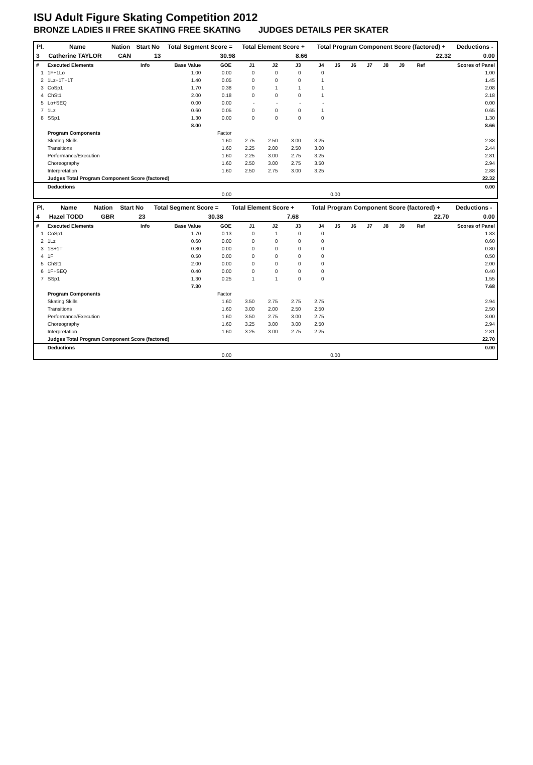ISU Adult Figure Skating Competition 2012
BRONZE LADIES II FREE SKATING FREE SKATING JUDGES DETAILS PER SKATER
| Pl. | Name | Nation | Start No | Total Segment Score = | Total Element Score + | Total Program Component Score (factored) + | Deductions - |
| --- | --- | --- | --- | --- | --- | --- | --- |
| 3 | Catherine TAYLOR | CAN | 13 | 30.98 | 8.66 | 22.32 | 0.00 |
| # | Executed Elements | Info | Base Value | GOE | J1 | J2 | J3 | J4 | J5 | J6 | J7 | J8 | J9 | Ref | Scores of Panel |
| 1 | 1F+1Lo | | 1.00 | 0.00 | 0 | 0 | 0 | 0 | | | | | | | 1.00 |
| 2 | 1Lz+1T+1T | | 1.40 | 0.05 | 0 | 0 | 0 | 1 | | | | | | | 1.45 |
| 3 | CoSp1 | | 1.70 | 0.38 | 0 | 1 | 1 | 1 | | | | | | | 2.08 |
| 4 | ChSt1 | | 2.00 | 0.18 | 0 | 0 | 0 | 1 | | | | | | | 2.18 |
| 5 | Lo+SEQ | | 0.00 | 0.00 | - | - | - | - | | | | | | | 0.00 |
| 7 | 1Lz | | 0.60 | 0.05 | 0 | 0 | 0 | 1 | | | | | | | 0.65 |
| 8 | SSp1 | | 1.30 | 0.00 | 0 | 0 | 0 | 0 | | | | | | | 1.30 |
| | | | 8.00 | | | | | | | | | | | | 8.66 |
| | Program Components | | | Factor | | | | | | | | | | | |
| | Skating Skills | | | 1.60 | 2.75 | 2.50 | 3.00 | 3.25 | | | | | | | 2.88 |
| | Transitions | | | 1.60 | 2.25 | 2.00 | 2.50 | 3.00 | | | | | | | 2.44 |
| | Performance/Execution | | | 1.60 | 2.25 | 3.00 | 2.75 | 3.25 | | | | | | | 2.81 |
| | Choreography | | | 1.60 | 2.50 | 3.00 | 2.75 | 3.50 | | | | | | | 2.94 |
| | Interpretation | | | 1.60 | 2.50 | 2.75 | 3.00 | 3.25 | | | | | | | 2.88 |
| | Judges Total Program Component Score (factored) | | | | | | | | | | | | | | 22.32 |
| | Deductions | | | | | | | | | | | | | | 0.00 |
| 0.00 | | | | | 0.00 | | | | | | | | | | |
| Pl. | Name | Nation | Start No | Total Segment Score = | Total Element Score + | Total Program Component Score (factored) + | Deductions - |
| --- | --- | --- | --- | --- | --- | --- | --- |
| 4 | Hazel TODD | GBR | 23 | 30.38 | 7.68 | 22.70 | 0.00 |
| # | Executed Elements | Info | Base Value | GOE | J1 | J2 | J3 | J4 | J5 | J6 | J7 | J8 | J9 | Ref | Scores of Panel |
| 1 | CoSp1 | | 1.70 | 0.13 | 0 | 1 | 0 | 0 | | | | | | | 1.83 |
| 2 | 1Lz | | 0.60 | 0.00 | 0 | 0 | 0 | 0 | | | | | | | 0.60 |
| 3 | 1S+1T | | 0.80 | 0.00 | 0 | 0 | 0 | 0 | | | | | | | 0.80 |
| 4 | 1F | | 0.50 | 0.00 | 0 | 0 | 0 | 0 | | | | | | | 0.50 |
| 5 | ChSt1 | | 2.00 | 0.00 | 0 | 0 | 0 | 0 | | | | | | | 2.00 |
| 6 | 1F+SEQ | | 0.40 | 0.00 | 0 | 0 | 0 | 0 | | | | | | | 0.40 |
| 7 | SSp1 | | 1.30 | 0.25 | 1 | 1 | 0 | 0 | | | | | | | 1.55 |
| | | | 7.30 | | | | | | | | | | | | 7.68 |
| | Program Components | | | Factor | | | | | | | | | | | |
| | Skating Skills | | | 1.60 | 3.50 | 2.75 | 2.75 | 2.75 | | | | | | | 2.94 |
| | Transitions | | | 1.60 | 3.00 | 2.00 | 2.50 | 2.50 | | | | | | | 2.50 |
| | Performance/Execution | | | 1.60 | 3.50 | 2.75 | 3.00 | 2.75 | | | | | | | 3.00 |
| | Choreography | | | 1.60 | 3.25 | 3.00 | 3.00 | 2.50 | | | | | | | 2.94 |
| | Interpretation | | | 1.60 | 3.25 | 3.00 | 2.75 | 2.25 | | | | | | | 2.81 |
| | Judges Total Program Component Score (factored) | | | | | | | | | | | | | | 22.70 |
| | Deductions | | | | | | | | | | | | | | 0.00 |
| 0.00 | | | | | 0.00 | | | | | | | | | | |